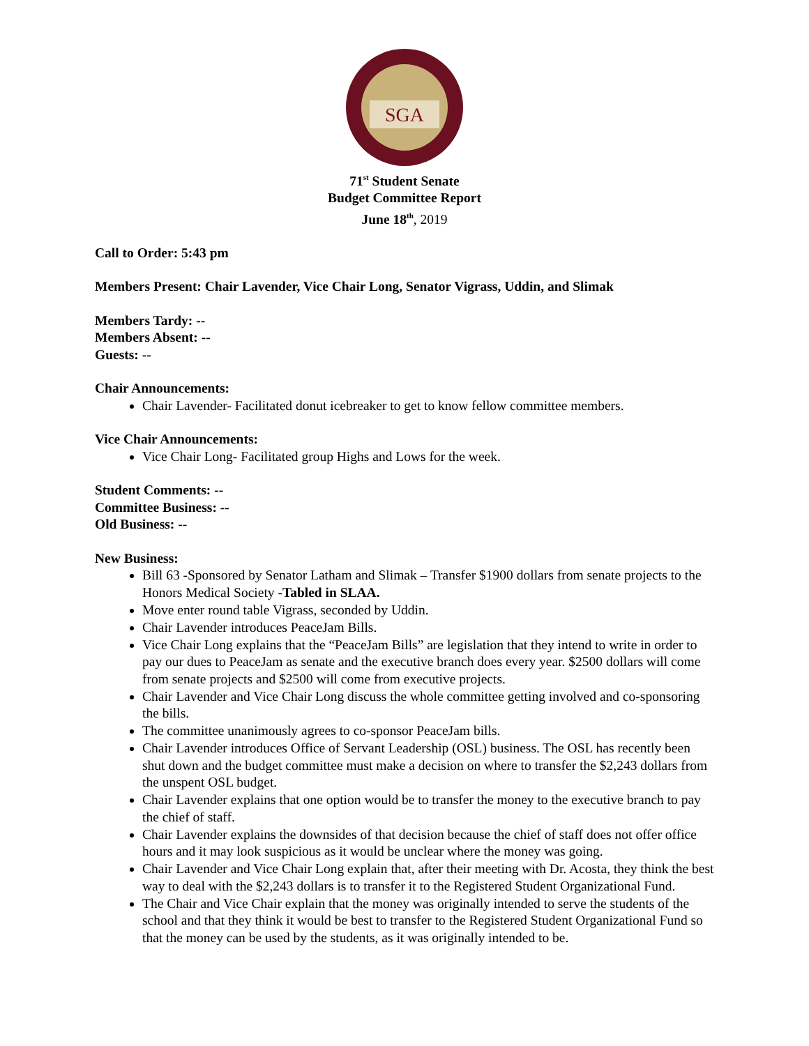SGA
71<sup>st</sup> Student Senate
Budget Committee Report
June 18<sup>th</sup>, 2019
Call to Order: 5:43 pm
Members Present: Chair Lavender, Vice Chair Long, Senator Vigrass, Uddin, and Slimak
Members Tardy: --
Members Absent: --
Guests: --
Chair Announcements:
Chair Lavender- Facilitated donut icebreaker to get to know fellow committee members.
Vice Chair Announcements:
Vice Chair Long- Facilitated group Highs and Lows for the week.
Student Comments: --
Committee Business: --
Old Business: --
New Business:
Bill 63 -Sponsored by Senator Latham and Slimak – Transfer $1900 dollars from senate projects to the Honors Medical Society -Tabled in SLAA.
Move enter round table Vigrass, seconded by Uddin.
Chair Lavender introduces PeaceJam Bills.
Vice Chair Long explains that the “PeaceJam Bills” are legislation that they intend to write in order to pay our dues to PeaceJam as senate and the executive branch does every year. $2500 dollars will come from senate projects and $2500 will come from executive projects.
Chair Lavender and Vice Chair Long discuss the whole committee getting involved and co-sponsoring the bills.
The committee unanimously agrees to co-sponsor PeaceJam bills.
Chair Lavender introduces Office of Servant Leadership (OSL) business. The OSL has recently been shut down and the budget committee must make a decision on where to transfer the $2,243 dollars from the unspent OSL budget.
Chair Lavender explains that one option would be to transfer the money to the executive branch to pay the chief of staff.
Chair Lavender explains the downsides of that decision because the chief of staff does not offer office hours and it may look suspicious as it would be unclear where the money was going.
Chair Lavender and Vice Chair Long explain that, after their meeting with Dr. Acosta, they think the best way to deal with the $2,243 dollars is to transfer it to the Registered Student Organizational Fund.
The Chair and Vice Chair explain that the money was originally intended to serve the students of the school and that they think it would be best to transfer to the Registered Student Organizational Fund so that the money can be used by the students, as it was originally intended to be.